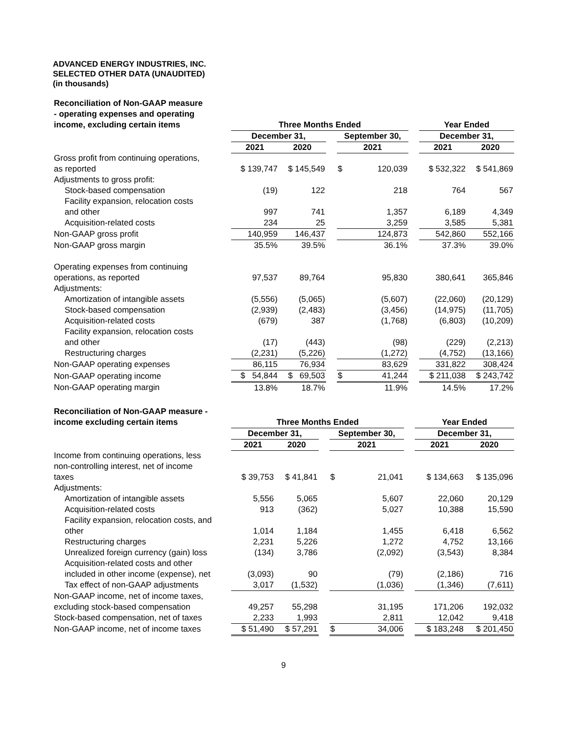ADVANCED ENERGY INDUSTRIES, INC.
SELECTED OTHER DATA (UNAUDITED)
(in thousands)
| Reconciliation of Non-GAAP measure - operating expenses and operating income, excluding certain items | Three Months Ended | | | | | | Year Ended | |
| | December 31, | | | September 30, | | | December 31, | |
| | 2021 | 2020 | | 2021 | | | 2021 | 2020 |
| Gross profit from continuing operations, as reported | $ 139,747 | $ 145,549 | | $ | 120,039 | | $ 532,322 | $ 541,869 |
| Adjustments to gross profit: | | | | | | | | |
| Stock-based compensation | (19) | 122 | | | 218 | | 764 | 567 |
| Facility expansion, relocation costs and other | 997 | 741 | | | 1,357 | | 6,189 | 4,349 |
| Acquisition-related costs | 234 | 25 | | | 3,259 | | 3,585 | 5,381 |
| Non-GAAP gross profit | 140,959 | 146,437 | | | 124,873 | | 542,860 | 552,166 |
| Non-GAAP gross margin | 35.5% | 39.5% | | | 36.1% | | 37.3% | 39.0% |
| Operating expenses from continuing operations, as reported | 97,537 | 89,764 | | | 95,830 | | 380,641 | 365,846 |
| Adjustments: | | | | | | | | |
| Amortization of intangible assets | (5,556) | (5,065) | | | (5,607) | | (22,060) | (20,129) |
| Stock-based compensation | (2,939) | (2,483) | | | (3,456) | | (14,975) | (11,705) |
| Acquisition-related costs | (679) | 387 | | | (1,768) | | (6,803) | (10,209) |
| Facility expansion, relocation costs and other | (17) | (443) | | | (98) | | (229) | (2,213) |
| Restructuring charges | (2,231) | (5,226) | | | (1,272) | | (4,752) | (13,166) |
| Non-GAAP operating expenses | 86,115 | 76,934 | | | 83,629 | | 331,822 | 308,424 |
| Non-GAAP operating income | $ 54,844 | $ 69,503 | | $ | 41,244 | | $ 211,038 | $ 243,742 |
| Non-GAAP operating margin | 13.8% | 18.7% | | | 11.9% | | 14.5% | 17.2% |
| Reconciliation of Non-GAAP measure - income excluding certain items | Three Months Ended | | | | | | Year Ended | |
| | December 31, | | | September 30, | | | December 31, | |
| | 2021 | 2020 | | 2021 | | | 2021 | 2020 |
| Income from continuing operations, less non-controlling interest, net of income taxes | $ 39,753 | $ 41,841 | | $ | 21,041 | | $ 134,663 | $ 135,096 |
| Adjustments: | | | | | | | | |
| Amortization of intangible assets | 5,556 | 5,065 | | | 5,607 | | 22,060 | 20,129 |
| Acquisition-related costs | 913 | (362) | | | 5,027 | | 10,388 | 15,590 |
| Facility expansion, relocation costs, and other | 1,014 | 1,184 | | | 1,455 | | 6,418 | 6,562 |
| Restructuring charges | 2,231 | 5,226 | | | 1,272 | | 4,752 | 13,166 |
| Unrealized foreign currency (gain) loss | (134) | 3,786 | | | (2,092) | | (3,543) | 8,384 |
| Acquisition-related costs and other included in other income (expense), net | (3,093) | 90 | | | (79) | | (2,186) | 716 |
| Tax effect of non-GAAP adjustments | 3,017 | (1,532) | | | (1,036) | | (1,346) | (7,611) |
| Non-GAAP income, net of income taxes, excluding stock-based compensation | 49,257 | 55,298 | | | 31,195 | | 171,206 | 192,032 |
| Stock-based compensation, net of taxes | 2,233 | 1,993 | | | 2,811 | | 12,042 | 9,418 |
| Non-GAAP income, net of income taxes | $ 51,490 | $ 57,291 | | $ | 34,006 | | $ 183,248 | $ 201,450 |
9